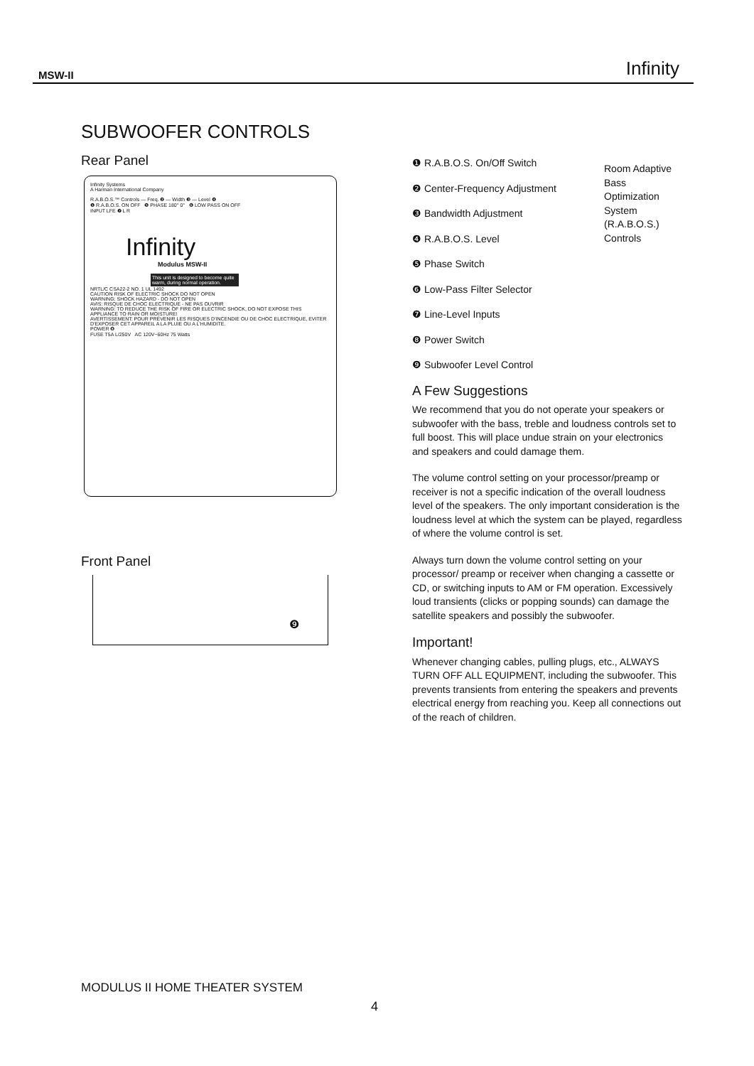MSW-II Infinity
SUBWOOFER CONTROLS
Rear Panel
Infinity Systems
A Harman International Company
R.A.B.O.S.™ Controls — Freq. ❷ — Width ❸ — Level ❹
❶ R.A.B.O.S. ON OFF ❺ PHASE 180° 0° ❻ LOW PASS ON OFF
INPUT LFE ❼ L R
Infinity
Modulus MSW-II
This unit is designed to become quite warm, during normal operation.
NRTL/C CSA22-2 NO. 1 UL 1492
CAUTION RISK OF ELECTRIC SHOCK DO NOT OPEN
WARNING: SHOCK HAZARD - DO NOT OPEN
AVIS: RISQUE DE CHOC ELECTRIQUE - NE PAS OUVRIR
WARNING: TO REDUCE THE RISK OF FIRE OR ELECTRIC SHOCK, DO NOT EXPOSE THIS APPLIANCE TO RAIN OR MOISTURE!
AVERTISSEMENT: POUR PRÉVENIR LES RISQUES D'INCENDIE OU DE CHOC ELECTRIQUE, EVITER D'EXPOSER CET APPAREIL A LA PLUIE OU A L'HUMIDITE.
POWER ❽
FUSE T5A L/250V AC 120V~60Hz 75 Watts
Front Panel
❾
Room Adaptive Bass Optimization System (R.A.B.O.S.) Controls
❶ R.A.B.O.S. On/Off Switch
❷ Center-Frequency Adjustment
❸ Bandwidth Adjustment
❹ R.A.B.O.S. Level
❺ Phase Switch
❻ Low-Pass Filter Selector
❼ Line-Level Inputs
❽ Power Switch
❾ Subwoofer Level Control
A Few Suggestions
We recommend that you do not operate your speakers or subwoofer with the bass, treble and loudness controls set to full boost. This will place undue strain on your electronics and speakers and could damage them.
The volume control setting on your processor/preamp or receiver is not a specific indication of the overall loudness level of the speakers. The only important consideration is the loudness level at which the system can be played, regardless of where the volume control is set.
Always turn down the volume control setting on your processor/ preamp or receiver when changing a cassette or CD, or switching inputs to AM or FM operation. Excessively loud transients (clicks or popping sounds) can damage the satellite speakers and possibly the subwoofer.
Important!
Whenever changing cables, pulling plugs, etc., ALWAYS TURN OFF ALL EQUIPMENT, including the subwoofer. This prevents transients from entering the speakers and prevents electrical energy from reaching you. Keep all connections out of the reach of children.
MODULUS II HOME THEATER SYSTEM
4